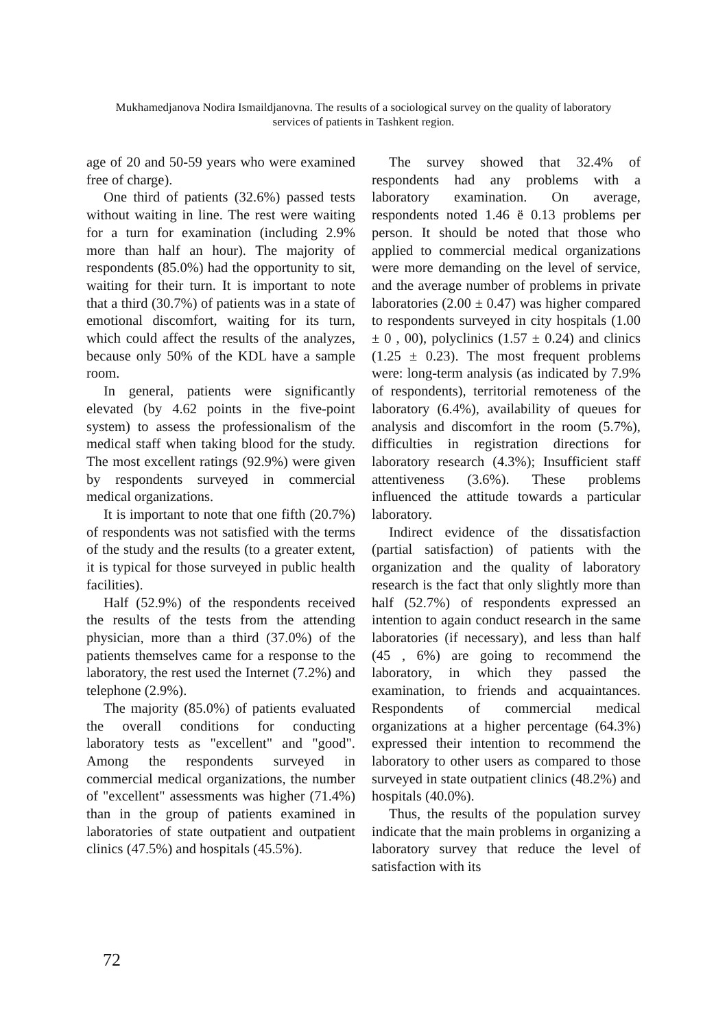Mukhamedjanova Nodira Ismaildjanovna. The results of a sociological survey on the quality of laboratory services of patients in Tashkent region.
age of 20 and 50-59 years who were examined free of charge).
One third of patients (32.6%) passed tests without waiting in line. The rest were waiting for a turn for examination (including 2.9% more than half an hour). The majority of respondents (85.0%) had the opportunity to sit, waiting for their turn. It is important to note that a third (30.7%) of patients was in a state of emotional discomfort, waiting for its turn, which could affect the results of the analyzes, because only 50% of the KDL have a sample room.
In general, patients were significantly elevated (by 4.62 points in the five-point system) to assess the professionalism of the medical staff when taking blood for the study. The most excellent ratings (92.9%) were given by respondents surveyed in commercial medical organizations.
It is important to note that one fifth (20.7%) of respondents was not satisfied with the terms of the study and the results (to a greater extent, it is typical for those surveyed in public health facilities).
Half (52.9%) of the respondents received the results of the tests from the attending physician, more than a third (37.0%) of the patients themselves came for a response to the laboratory, the rest used the Internet (7.2%) and telephone (2.9%).
The majority (85.0%) of patients evaluated the overall conditions for conducting laboratory tests as "excellent" and "good". Among the respondents surveyed in commercial medical organizations, the number of "excellent" assessments was higher (71.4%) than in the group of patients examined in laboratories of state outpatient and outpatient clinics (47.5%) and hospitals (45.5%).
The survey showed that 32.4% of respondents had any problems with a laboratory examination. On average, respondents noted 1.46 ë 0.13 problems per person. It should be noted that those who applied to commercial medical organizations were more demanding on the level of service, and the average number of problems in private laboratories (2.00 ± 0.47) was higher compared to respondents surveyed in city hospitals (1.00 ± 0 , 00), polyclinics (1.57 ± 0.24) and clinics (1.25 ± 0.23). The most frequent problems were: long-term analysis (as indicated by 7.9% of respondents), territorial remoteness of the laboratory (6.4%), availability of queues for analysis and discomfort in the room (5.7%), difficulties in registration directions for laboratory research (4.3%); Insufficient staff attentiveness (3.6%). These problems influenced the attitude towards a particular laboratory.
Indirect evidence of the dissatisfaction (partial satisfaction) of patients with the organization and the quality of laboratory research is the fact that only slightly more than half (52.7%) of respondents expressed an intention to again conduct research in the same laboratories (if necessary), and less than half (45 , 6%) are going to recommend the laboratory, in which they passed the examination, to friends and acquaintances. Respondents of commercial medical organizations at a higher percentage (64.3%) expressed their intention to recommend the laboratory to other users as compared to those surveyed in state outpatient clinics (48.2%) and hospitals (40.0%).
Thus, the results of the population survey indicate that the main problems in organizing a laboratory survey that reduce the level of satisfaction with its
72